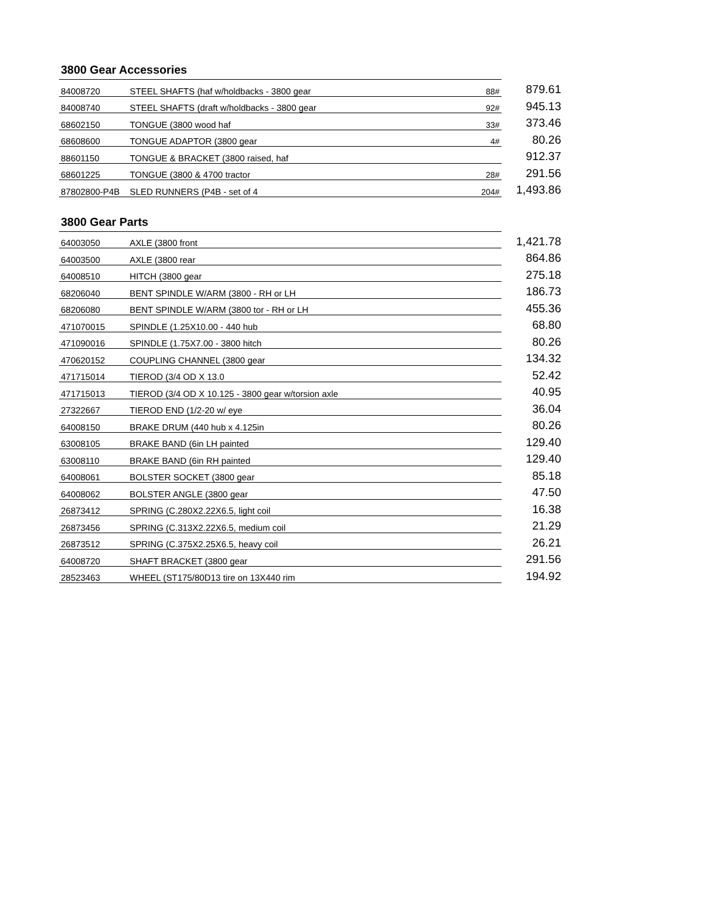3800 Gear Accessories
| 84008720 | STEEL SHAFTS (haf w/holdbacks - 3800 gear | 88# | 879.61 |
| 84008740 | STEEL SHAFTS (draft w/holdbacks - 3800 gear | 92# | 945.13 |
| 68602150 | TONGUE (3800 wood haf | 33# | 373.46 |
| 68608600 | TONGUE ADAPTOR (3800 gear | 4# | 80.26 |
| 88601150 | TONGUE & BRACKET (3800 raised, haf | | 912.37 |
| 68601225 | TONGUE (3800 & 4700 tractor | 28# | 291.56 |
| 87802800-P4B | SLED RUNNERS (P4B - set of 4 | 204# | 1,493.86 |
3800 Gear Parts
| 64003050 | AXLE (3800 front | 1,421.78 |
| 64003500 | AXLE (3800 rear | 864.86 |
| 64008510 | HITCH (3800 gear | 275.18 |
| 68206040 | BENT SPINDLE W/ARM (3800 - RH or LH | 186.73 |
| 68206080 | BENT SPINDLE W/ARM (3800 tor - RH or LH | 455.36 |
| 471070015 | SPINDLE (1.25X10.00 - 440 hub | 68.80 |
| 471090016 | SPINDLE (1.75X7.00 - 3800 hitch | 80.26 |
| 470620152 | COUPLING CHANNEL (3800 gear | 134.32 |
| 471715014 | TIEROD (3/4 OD X 13.0 | 52.42 |
| 471715013 | TIEROD (3/4 OD X 10.125 - 3800 gear w/torsion axle | 40.95 |
| 27322667 | TIEROD END (1/2-20 w/ eye | 36.04 |
| 64008150 | BRAKE DRUM (440 hub x 4.125in | 80.26 |
| 63008105 | BRAKE BAND (6in LH painted | 129.40 |
| 63008110 | BRAKE BAND (6in RH painted | 129.40 |
| 64008061 | BOLSTER SOCKET (3800 gear | 85.18 |
| 64008062 | BOLSTER ANGLE (3800 gear | 47.50 |
| 26873412 | SPRING (C.280X2.22X6.5, light coil | 16.38 |
| 26873456 | SPRING (C.313X2.22X6.5, medium coil | 21.29 |
| 26873512 | SPRING (C.375X2.25X6.5, heavy coil | 26.21 |
| 64008720 | SHAFT BRACKET (3800 gear | 291.56 |
| 28523463 | WHEEL (ST175/80D13 tire on 13X440 rim | 194.92 |